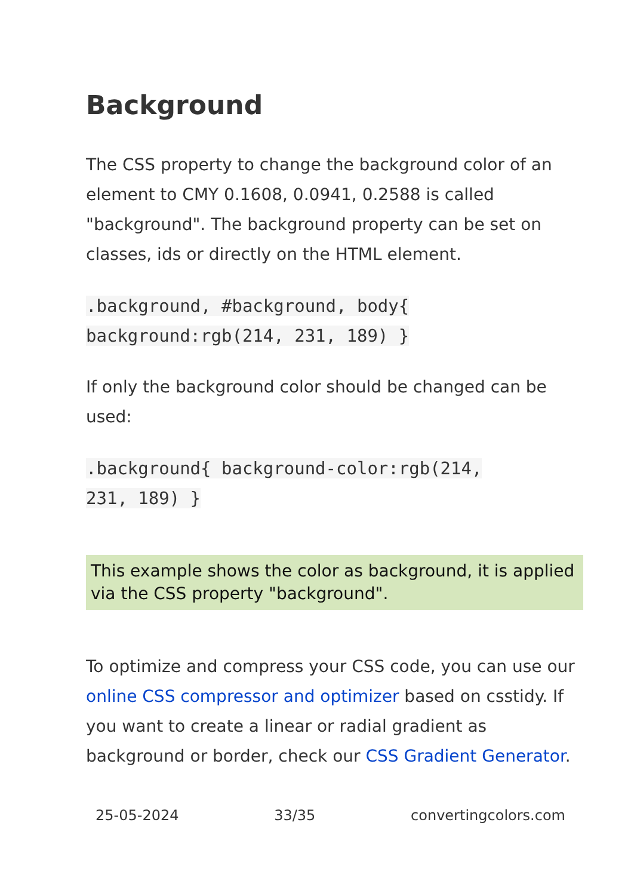Background
The CSS property to change the background color of an element to CMY 0.1608, 0.0941, 0.2588 is called "background". The background property can be set on classes, ids or directly on the HTML element.
.background, #background, body{
background:rgb(214, 231, 189) }
If only the background color should be changed can be used:
.background{ background-color:rgb(214,
231, 189) }
This example shows the color as background, it is applied via the CSS property "background".
To optimize and compress your CSS code, you can use our online CSS compressor and optimizer based on csstidy. If you want to create a linear or radial gradient as background or border, check our CSS Gradient Generator.
25-05-2024 33/35 convertingcolors.com